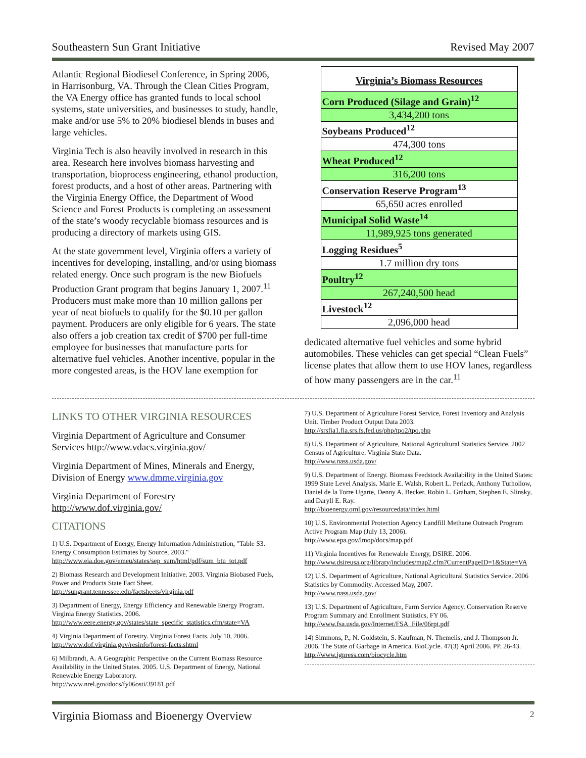Southeastern Sun Grant Initiative Revised May 2007
Atlantic Regional Biodiesel Conference, in Spring 2006, in Harrisonburg, VA. Through the Clean Cities Program, the VA Energy office has granted funds to local school systems, state universities, and businesses to study, handle, make and/or use 5% to 20% biodiesel blends in buses and large vehicles.
Virginia Tech is also heavily involved in research in this area. Research here involves biomass harvesting and transportation, bioprocess engineering, ethanol production, forest products, and a host of other areas. Partnering with the Virginia Energy Office, the Department of Wood Science and Forest Products is completing an assessment of the state’s woody recyclable biomass resources and is producing a directory of markets using GIS.
At the state government level, Virginia offers a variety of incentives for developing, installing, and/or using biomass related energy. Once such program is the new Biofuels Production Grant program that begins January 1, 2007.<sup>11</sup> Producers must make more than 10 million gallons per year of neat biofuels to qualify for the $0.10 per gallon payment. Producers are only eligible for 6 years. The state also offers a job creation tax credit of $700 per full-time employee for businesses that manufacture parts for alternative fuel vehicles. Another incentive, popular in the more congested areas, is the HOV lane exemption for
| Virginia’s Biomass Resources |
| Corn Produced (Silage and Grain)<sup>12</sup> |
| 3,434,200 tons |
| Soybeans Produced<sup>12</sup> |
| 474,300 tons |
| Wheat Produced<sup>12</sup> |
| 316,200 tons |
| Conservation Reserve Program<sup>13</sup> |
| 65,650 acres enrolled |
| Municipal Solid Waste<sup>14</sup> |
| 11,989,925 tons generated |
| Logging Residues<sup>5</sup> |
| 1.7 million dry tons |
| Poultry<sup>12</sup> |
| 267,240,500 head |
| Livestock<sup>12</sup> |
| 2,096,000 head |
dedicated alternative fuel vehicles and some hybrid automobiles. These vehicles can get special “Clean Fuels” license plates that allow them to use HOV lanes, regardless of how many passengers are in the car.<sup>11</sup>
LINKS TO OTHER VIRGINIA RESOURCES
Virginia Department of Agriculture and Consumer Services http://www.vdacs.virginia.gov/
Virginia Department of Mines, Minerals and Energy, Division of Energy www.dmme.virginia.gov
Virginia Department of Forestry http://www.dof.virginia.gov/
CITATIONS
1) U.S. Department of Energy, Energy Information Administration, "Table S3. Energy Consumption Estimates by Source, 2003."
http://www.eia.doe.gov/emeu/states/sep_sum/html/pdf/sum_btu_tot.pdf
2) Biomass Research and Development Initiative. 2003. Virginia Biobased Fuels, Power and Products State Fact Sheet.
http://sungrant.tennessee.edu/factsheets/virginia.pdf
3) Department of Energy, Energy Efficiency and Renewable Energy Program. Virginia Energy Statistics. 2006.
http://www.eere.energy.gov/states/state_specific_statistics.cfm/state=VA
4) Virginia Department of Forestry. Virginia Forest Facts. July 10, 2006.
http://www.dof.virginia.gov/resinfo/forest-facts.shtml
6) Milbrandt, A. A Geographic Perspective on the Current Biomass Resource Availability in the United States. 2005. U.S. Department of Energy, National Renewable Energy Laboratory.
http://www.nrel.gov/docs/fy06osti/39181.pdf
7) U.S. Department of Agriculture Forest Service, Forest Inventory and Analysis Unit. Timber Product Output Data 2003.
http://srsfia1.fia.srs.fs.fed.us/php/tpo2/tpo.php
8) U.S. Department of Agriculture, National Agricultural Statistics Service. 2002 Census of Agriculture. Virginia State Data.
http://www.nass.usda.gov/
9) U.S. Department of Energy. Biomass Feedstock Availability in the United States: 1999 State Level Analysis. Marie E. Walsh, Robert L. Perlack, Anthony Turhollow, Daniel de la Torre Ugarte, Denny A. Becker, Robin L. Graham, Stephen E. Slinsky, and Daryll E. Ray.
http://bioenergy.ornl.gov/resourcedata/index.html
10) U.S. Environmental Protection Agency Landfill Methane Outreach Program Active Program Map (July 13, 2006).
http://www.epa.gov/lmop/docs/map.pdf
11) Virginia Incentives for Renewable Energy, DSIRE. 2006.
http://www.dsireusa.org/library/includes/map2.cfm?CurrentPageID=1&State=VA
12) U.S. Department of Agriculture, National Agricultural Statistics Service. 2006 Statistics by Commodity. Accessed May, 2007.
http://www.nass.usda.gov/
13) U.S. Department of Agriculture, Farm Service Agency. Conservation Reserve Program Summary and Enrollment Statistics, FY 06.
http://www.fsa.usda.gov/Internet/FSA_File/06rpt.pdf
14) Simmons, P., N. Goldstein, S. Kaufman, N. Themelis, and J. Thompson Jr. 2006. The State of Garbage in America. BioCycle. 47(3) April 2006. PP. 26-43. http://www.jgpress.com/biocycle.htm
Virginia Biomass and Bioenergy Overview 2